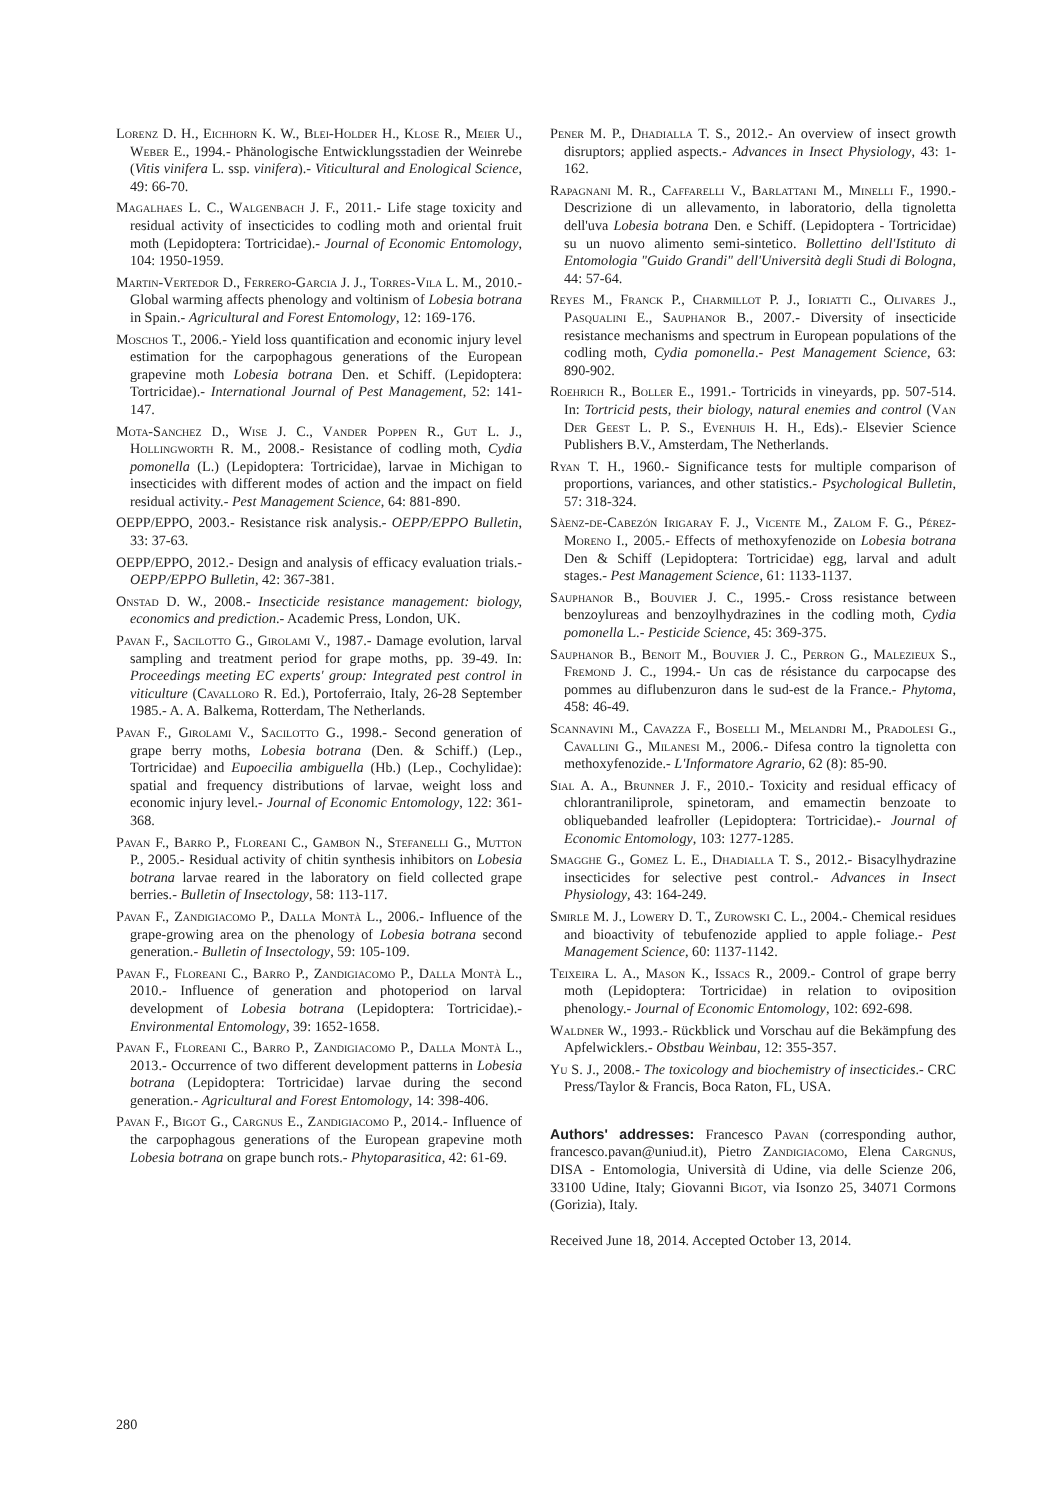Lorenz D. H., Eichhorn K. W., Blei-Holder H., Klose R., Meier U., Weber E., 1994.- Phänologische Entwicklungsstadien der Weinrebe (Vitis vinifera L. ssp. vinifera).- Viticultural and Enological Science, 49: 66-70.
Magalhaes L. C., Walgenbach J. F., 2011.- Life stage toxicity and residual activity of insecticides to codling moth and oriental fruit moth (Lepidoptera: Tortricidae).- Journal of Economic Entomology, 104: 1950-1959.
Martin-Vertedor D., Ferrero-Garcia J. J., Torres-Vila L. M., 2010.- Global warming affects phenology and voltinism of Lobesia botrana in Spain.- Agricultural and Forest Entomology, 12: 169-176.
Moschos T., 2006.- Yield loss quantification and economic injury level estimation for the carpophagous generations of the European grapevine moth Lobesia botrana Den. et Schiff. (Lepidoptera: Tortricidae).- International Journal of Pest Management, 52: 141-147.
Mota-Sanchez D., Wise J. C., Vander Poppen R., Gut L. J., Hollingworth R. M., 2008.- Resistance of codling moth, Cydia pomonella (L.) (Lepidoptera: Tortricidae), larvae in Michigan to insecticides with different modes of action and the impact on field residual activity.- Pest Management Science, 64: 881-890.
OEPP/EPPO, 2003.- Resistance risk analysis.- OEPP/EPPO Bulletin, 33: 37-63.
OEPP/EPPO, 2012.- Design and analysis of efficacy evaluation trials.- OEPP/EPPO Bulletin, 42: 367-381.
Onstad D. W., 2008.- Insecticide resistance management: biology, economics and prediction.- Academic Press, London, UK.
Pavan F., Sacilotto G., Girolami V., 1987.- Damage evolution, larval sampling and treatment period for grape moths, pp. 39-49. In: Proceedings meeting EC experts' group: Integrated pest control in viticulture (Cavalloro R. Ed.), Portoferraio, Italy, 26-28 September 1985.- A. A. Balkema, Rotterdam, The Netherlands.
Pavan F., Girolami V., Sacilotto G., 1998.- Second generation of grape berry moths, Lobesia botrana (Den. & Schiff.) (Lep., Tortricidae) and Eupoecilia ambiguella (Hb.) (Lep., Cochylidae): spatial and frequency distributions of larvae, weight loss and economic injury level.- Journal of Economic Entomology, 122: 361-368.
Pavan F., Barro P., Floreani C., Gambon N., Stefanelli G., Mutton P., 2005.- Residual activity of chitin synthesis inhibitors on Lobesia botrana larvae reared in the laboratory on field collected grape berries.- Bulletin of Insectology, 58: 113-117.
Pavan F., Zandigiacomo P., Dalla Montà L., 2006.- Influence of the grape-growing area on the phenology of Lobesia botrana second generation.- Bulletin of Insectology, 59: 105-109.
Pavan F., Floreani C., Barro P., Zandigiacomo P., Dalla Montà L., 2010.- Influence of generation and photoperiod on larval development of Lobesia botrana (Lepidoptera: Tortricidae).- Environmental Entomology, 39: 1652-1658.
Pavan F., Floreani C., Barro P., Zandigiacomo P., Dalla Montà L., 2013.- Occurrence of two different development patterns in Lobesia botrana (Lepidoptera: Tortricidae) larvae during the second generation.- Agricultural and Forest Entomology, 14: 398-406.
Pavan F., Bigot G., Cargnus E., Zandigiacomo P., 2014.- Influence of the carpophagous generations of the European grapevine moth Lobesia botrana on grape bunch rots.- Phytoparasitica, 42: 61-69.
Pener M. P., Dhadialla T. S., 2012.- An overview of insect growth disruptors; applied aspects.- Advances in Insect Physiology, 43: 1-162.
Rapagnani M. R., Caffarelli V., Barlattani M., Minelli F., 1990.- Descrizione di un allevamento, in laboratorio, della tignoletta dell'uva Lobesia botrana Den. e Schiff. (Lepidoptera - Tortricidae) su un nuovo alimento semi-sintetico. Bollettino dell'Istituto di Entomologia "Guido Grandi" dell'Università degli Studi di Bologna, 44: 57-64.
Reyes M., Franck P., Charmillot P. J., Ioriatti C., Olivares J., Pasqualini E., Sauphanor B., 2007.- Diversity of insecticide resistance mechanisms and spectrum in European populations of the codling moth, Cydia pomonella.- Pest Management Science, 63: 890-902.
Roehrich R., Boller E., 1991.- Tortricids in vineyards, pp. 507-514. In: Tortricid pests, their biology, natural enemies and control (Van Der Geest L. P. S., Evenhuis H. H., Eds).- Elsevier Science Publishers B.V., Amsterdam, The Netherlands.
Ryan T. H., 1960.- Significance tests for multiple comparison of proportions, variances, and other statistics.- Psychological Bulletin, 57: 318-324.
Sàenz-de-Cabezón Irigaray F. J., Vicente M., Zalom F. G., Pérez-Moreno I., 2005.- Effects of methoxyfenozide on Lobesia botrana Den & Schiff (Lepidoptera: Tortricidae) egg, larval and adult stages.- Pest Management Science, 61: 1133-1137.
Sauphanor B., Bouvier J. C., 1995.- Cross resistance between benzoylureas and benzoylhydrazines in the codling moth, Cydia pomonella L.- Pesticide Science, 45: 369-375.
Sauphanor B., Benoit M., Bouvier J. C., Perron G., Malezieux S., Fremond J. C., 1994.- Un cas de résistance du carpocapse des pommes au diflubenzuron dans le sud-est de la France.- Phytoma, 458: 46-49.
Scannavini M., Cavazza F., Boselli M., Melandri M., Pradolesi G., Cavallini G., Milanesi M., 2006.- Difesa contro la tignoletta con methoxyfenozide.- L'Informatore Agrario, 62 (8): 85-90.
Sial A. A., Brunner J. F., 2010.- Toxicity and residual efficacy of chlorantraniliprole, spinetoram, and emamectin benzoate to obliquebanded leafroller (Lepidoptera: Tortricidae).- Journal of Economic Entomology, 103: 1277-1285.
Smagghe G., Gomez L. E., Dhadialla T. S., 2012.- Bisacylhydrazine insecticides for selective pest control.- Advances in Insect Physiology, 43: 164-249.
Smirle M. J., Lowery D. T., Zurowski C. L., 2004.- Chemical residues and bioactivity of tebufenozide applied to apple foliage.- Pest Management Science, 60: 1137-1142.
Teixeira L. A., Mason K., Issacs R., 2009.- Control of grape berry moth (Lepidoptera: Tortricidae) in relation to oviposition phenology.- Journal of Economic Entomology, 102: 692-698.
Waldner W., 1993.- Rückblick und Vorschau auf die Bekämpfung des Apfelwicklers.- Obstbau Weinbau, 12: 355-357.
Yu S. J., 2008.- The toxicology and biochemistry of insecticides.- CRC Press/Taylor & Francis, Boca Raton, FL, USA.
Authors' addresses: Francesco Pavan (corresponding author, francesco.pavan@uniud.it), Pietro Zandigiacomo, Elena Cargnus, DISA - Entomologia, Università di Udine, via delle Scienze 206, 33100 Udine, Italy; Giovanni Bigot, via Isonzo 25, 34071 Cormons (Gorizia), Italy.
Received June 18, 2014. Accepted October 13, 2014.
280